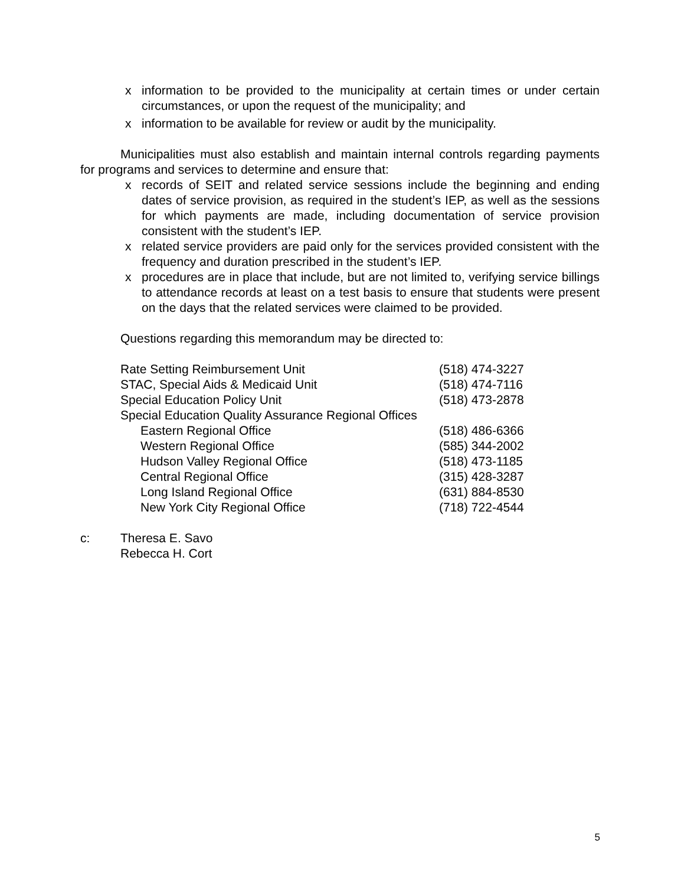x information to be provided to the municipality at certain times or under certain circumstances, or upon the request of the municipality; and
x information to be available for review or audit by the municipality.
Municipalities must also establish and maintain internal controls regarding payments for programs and services to determine and ensure that:
x records of SEIT and related service sessions include the beginning and ending dates of service provision, as required in the student’s IEP, as well as the sessions for which payments are made, including documentation of service provision consistent with the student’s IEP.
x related service providers are paid only for the services provided consistent with the frequency and duration prescribed in the student’s IEP.
x procedures are in place that include, but are not limited to, verifying service billings to attendance records at least on a test basis to ensure that students were present on the days that the related services were claimed to be provided.
Questions regarding this memorandum may be directed to:
Rate Setting Reimbursement Unit (518) 474-3227
STAC, Special Aids & Medicaid Unit (518) 474-7116
Special Education Policy Unit (518) 473-2878
Special Education Quality Assurance Regional Offices
Eastern Regional Office (518) 486-6366
Western Regional Office (585) 344-2002
Hudson Valley Regional Office (518) 473-1185
Central Regional Office (315) 428-3287
Long Island Regional Office (631) 884-8530
New York City Regional Office (718) 722-4544
c: Theresa E. Savo
Rebecca H. Cort
5